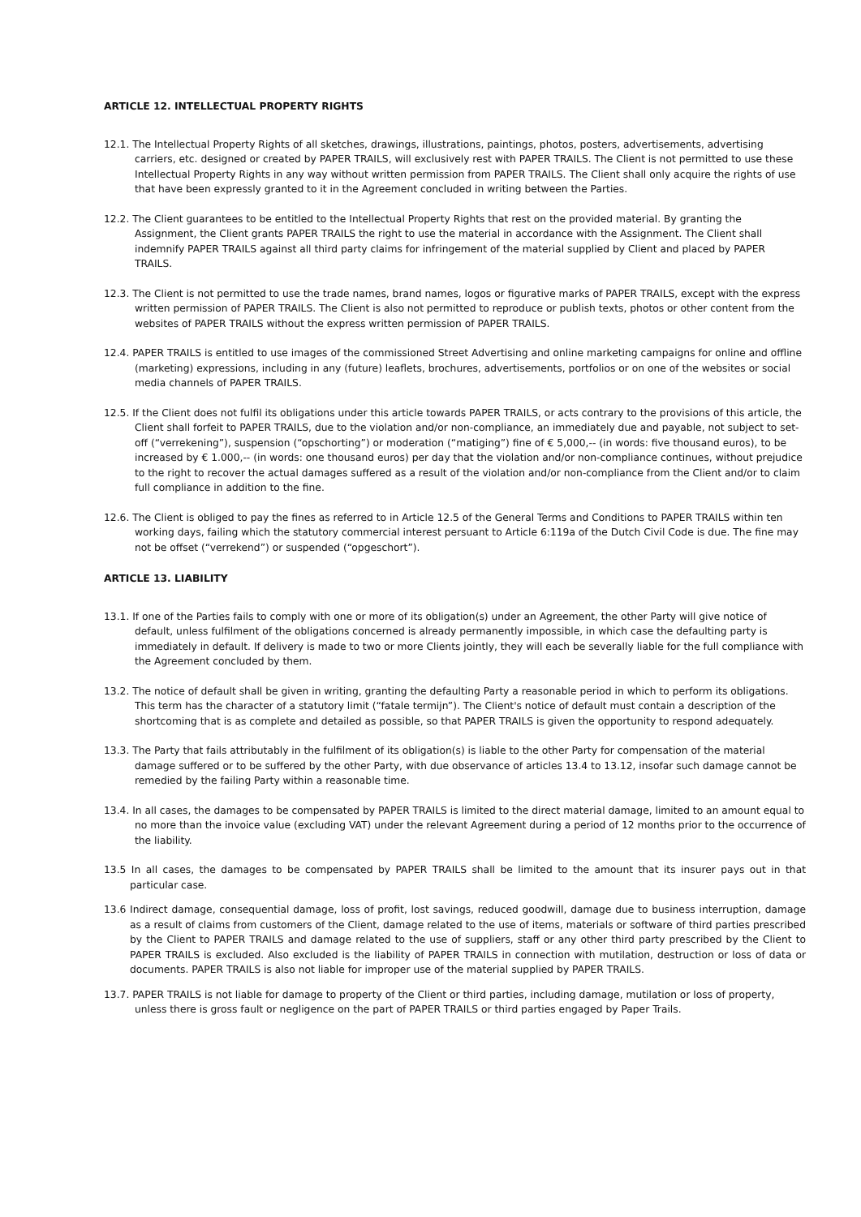ARTICLE 12. INTELLECTUAL PROPERTY RIGHTS
12.1. The Intellectual Property Rights of all sketches, drawings, illustrations, paintings, photos, posters, advertisements, advertising carriers, etc. designed or created by PAPER TRAILS, will exclusively rest with PAPER TRAILS. The Client is not permitted to use these Intellectual Property Rights in any way without written permission from PAPER TRAILS. The Client shall only acquire the rights of use that have been expressly granted to it in the Agreement concluded in writing between the Parties.
12.2. The Client guarantees to be entitled to the Intellectual Property Rights that rest on the provided material. By granting the Assignment, the Client grants PAPER TRAILS the right to use the material in accordance with the Assignment. The Client shall indemnify PAPER TRAILS against all third party claims for infringement of the material supplied by Client and placed by PAPER TRAILS.
12.3. The Client is not permitted to use the trade names, brand names, logos or figurative marks of PAPER TRAILS, except with the express written permission of PAPER TRAILS. The Client is also not permitted to reproduce or publish texts, photos or other content from the websites of PAPER TRAILS without the express written permission of PAPER TRAILS.
12.4. PAPER TRAILS is entitled to use images of the commissioned Street Advertising and online marketing campaigns for online and offline (marketing) expressions, including in any (future) leaflets, brochures, advertisements, portfolios or on one of the websites or social media channels of PAPER TRAILS.
12.5. If the Client does not fulfil its obligations under this article towards PAPER TRAILS, or acts contrary to the provisions of this article, the Client shall forfeit to PAPER TRAILS, due to the violation and/or non-compliance, an immediately due and payable, not subject to set-off (“verrekening”), suspension (“opschorting”) or moderation (“matiging”) fine of € 5,000,-- (in words: five thousand euros), to be increased by € 1.000,-- (in words: one thousand euros) per day that the violation and/or non-compliance continues, without prejudice to the right to recover the actual damages suffered as a result of the violation and/or non-compliance from the Client and/or to claim full compliance in addition to the fine.
12.6. The Client is obliged to pay the fines as referred to in Article 12.5 of the General Terms and Conditions to PAPER TRAILS within ten working days, failing which the statutory commercial interest persuant to Article 6:119a of the Dutch Civil Code is due. The fine may not be offset (“verrekend”) or suspended (“opgeschort”).
ARTICLE 13. LIABILITY
13.1. If one of the Parties fails to comply with one or more of its obligation(s) under an Agreement, the other Party will give notice of default, unless fulfilment of the obligations concerned is already permanently impossible, in which case the defaulting party is immediately in default. If delivery is made to two or more Clients jointly, they will each be severally liable for the full compliance with the Agreement concluded by them.
13.2. The notice of default shall be given in writing, granting the defaulting Party a reasonable period in which to perform its obligations. This term has the character of a statutory limit (“fatale termijn”). The Client's notice of default must contain a description of the shortcoming that is as complete and detailed as possible, so that PAPER TRAILS is given the opportunity to respond adequately.
13.3. The Party that fails attributably in the fulfilment of its obligation(s) is liable to the other Party for compensation of the material damage suffered or to be suffered by the other Party, with due observance of articles 13.4 to 13.12, insofar such damage cannot be remedied by the failing Party within a reasonable time.
13.4. In all cases, the damages to be compensated by PAPER TRAILS is limited to the direct material damage, limited to an amount equal to no more than the invoice value (excluding VAT) under the relevant Agreement during a period of 12 months prior to the occurrence of the liability.
13.5 In all cases, the damages to be compensated by PAPER TRAILS shall be limited to the amount that its insurer pays out in that particular case.
13.6 Indirect damage, consequential damage, loss of profit, lost savings, reduced goodwill, damage due to business interruption, damage as a result of claims from customers of the Client, damage related to the use of items, materials or software of third parties prescribed by the Client to PAPER TRAILS and damage related to the use of suppliers, staff or any other third party prescribed by the Client to PAPER TRAILS is excluded. Also excluded is the liability of PAPER TRAILS in connection with mutilation, destruction or loss of data or documents. PAPER TRAILS is also not liable for improper use of the material supplied by PAPER TRAILS.
13.7. PAPER TRAILS is not liable for damage to property of the Client or third parties, including damage, mutilation or loss of property, unless there is gross fault or negligence on the part of PAPER TRAILS or third parties engaged by Paper Trails.